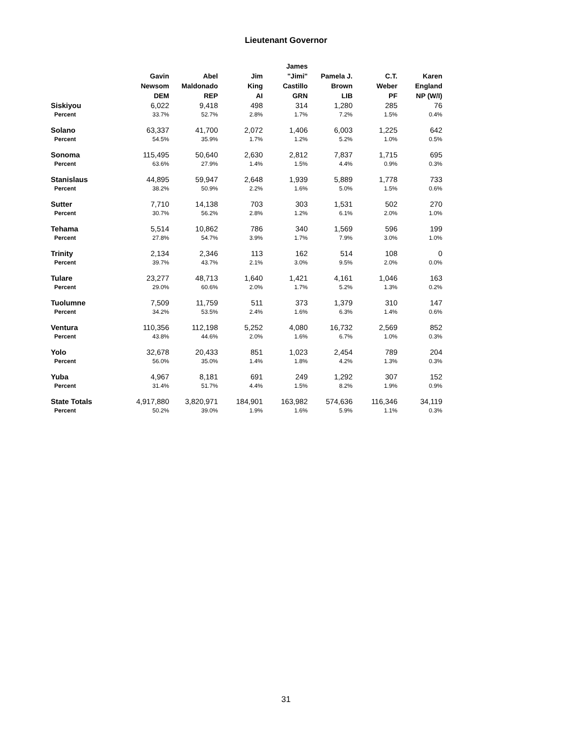Lieutenant Governor
| | Gavin Newsom DEM | Abel Maldonado REP | Jim King AI | James "Jimi" Castillo GRN | Pamela J. Brown LIB | C.T. Weber PF | Karen England NP (W/I) |
| --- | --- | --- | --- | --- | --- | --- | --- |
| Siskiyou | 6,022 | 9,418 | 498 | 314 | 1,280 | 285 | 76 |
| Percent | 33.7% | 52.7% | 2.8% | 1.7% | 7.2% | 1.5% | 0.4% |
| Solano | 63,337 | 41,700 | 2,072 | 1,406 | 6,003 | 1,225 | 642 |
| Percent | 54.5% | 35.9% | 1.7% | 1.2% | 5.2% | 1.0% | 0.5% |
| Sonoma | 115,495 | 50,640 | 2,630 | 2,812 | 7,837 | 1,715 | 695 |
| Percent | 63.6% | 27.9% | 1.4% | 1.5% | 4.4% | 0.9% | 0.3% |
| Stanislaus | 44,895 | 59,947 | 2,648 | 1,939 | 5,889 | 1,778 | 733 |
| Percent | 38.2% | 50.9% | 2.2% | 1.6% | 5.0% | 1.5% | 0.6% |
| Sutter | 7,710 | 14,138 | 703 | 303 | 1,531 | 502 | 270 |
| Percent | 30.7% | 56.2% | 2.8% | 1.2% | 6.1% | 2.0% | 1.0% |
| Tehama | 5,514 | 10,862 | 786 | 340 | 1,569 | 596 | 199 |
| Percent | 27.8% | 54.7% | 3.9% | 1.7% | 7.9% | 3.0% | 1.0% |
| Trinity | 2,134 | 2,346 | 113 | 162 | 514 | 108 | 0 |
| Percent | 39.7% | 43.7% | 2.1% | 3.0% | 9.5% | 2.0% | 0.0% |
| Tulare | 23,277 | 48,713 | 1,640 | 1,421 | 4,161 | 1,046 | 163 |
| Percent | 29.0% | 60.6% | 2.0% | 1.7% | 5.2% | 1.3% | 0.2% |
| Tuolumne | 7,509 | 11,759 | 511 | 373 | 1,379 | 310 | 147 |
| Percent | 34.2% | 53.5% | 2.4% | 1.6% | 6.3% | 1.4% | 0.6% |
| Ventura | 110,356 | 112,198 | 5,252 | 4,080 | 16,732 | 2,569 | 852 |
| Percent | 43.8% | 44.6% | 2.0% | 1.6% | 6.7% | 1.0% | 0.3% |
| Yolo | 32,678 | 20,433 | 851 | 1,023 | 2,454 | 789 | 204 |
| Percent | 56.0% | 35.0% | 1.4% | 1.8% | 4.2% | 1.3% | 0.3% |
| Yuba | 4,967 | 8,181 | 691 | 249 | 1,292 | 307 | 152 |
| Percent | 31.4% | 51.7% | 4.4% | 1.5% | 8.2% | 1.9% | 0.9% |
| State Totals | 4,917,880 | 3,820,971 | 184,901 | 163,982 | 574,636 | 116,346 | 34,119 |
| Percent | 50.2% | 39.0% | 1.9% | 1.6% | 5.9% | 1.1% | 0.3% |
31